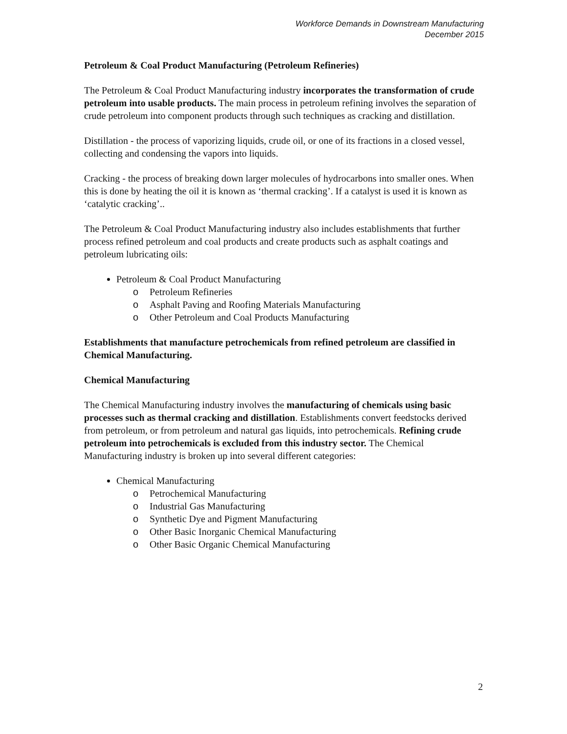Workforce Demands in Downstream Manufacturing
December 2015
Petroleum & Coal Product Manufacturing (Petroleum Refineries)
The Petroleum & Coal Product Manufacturing industry incorporates the transformation of crude petroleum into usable products. The main process in petroleum refining involves the separation of crude petroleum into component products through such techniques as cracking and distillation.
Distillation - the process of vaporizing liquids, crude oil, or one of its fractions in a closed vessel, collecting and condensing the vapors into liquids.
Cracking - the process of breaking down larger molecules of hydrocarbons into smaller ones. When this is done by heating the oil it is known as ‘thermal cracking’. If a catalyst is used it is known as ‘catalytic cracking’..
The Petroleum & Coal Product Manufacturing industry also includes establishments that further process refined petroleum and coal products and create products such as asphalt coatings and petroleum lubricating oils:
Petroleum & Coal Product Manufacturing
o Petroleum Refineries
o Asphalt Paving and Roofing Materials Manufacturing
o Other Petroleum and Coal Products Manufacturing
Establishments that manufacture petrochemicals from refined petroleum are classified in Chemical Manufacturing.
Chemical Manufacturing
The Chemical Manufacturing industry involves the manufacturing of chemicals using basic processes such as thermal cracking and distillation. Establishments convert feedstocks derived from petroleum, or from petroleum and natural gas liquids, into petrochemicals. Refining crude petroleum into petrochemicals is excluded from this industry sector. The Chemical Manufacturing industry is broken up into several different categories:
Chemical Manufacturing
o Petrochemical Manufacturing
o Industrial Gas Manufacturing
o Synthetic Dye and Pigment Manufacturing
o Other Basic Inorganic Chemical Manufacturing
o Other Basic Organic Chemical Manufacturing
2